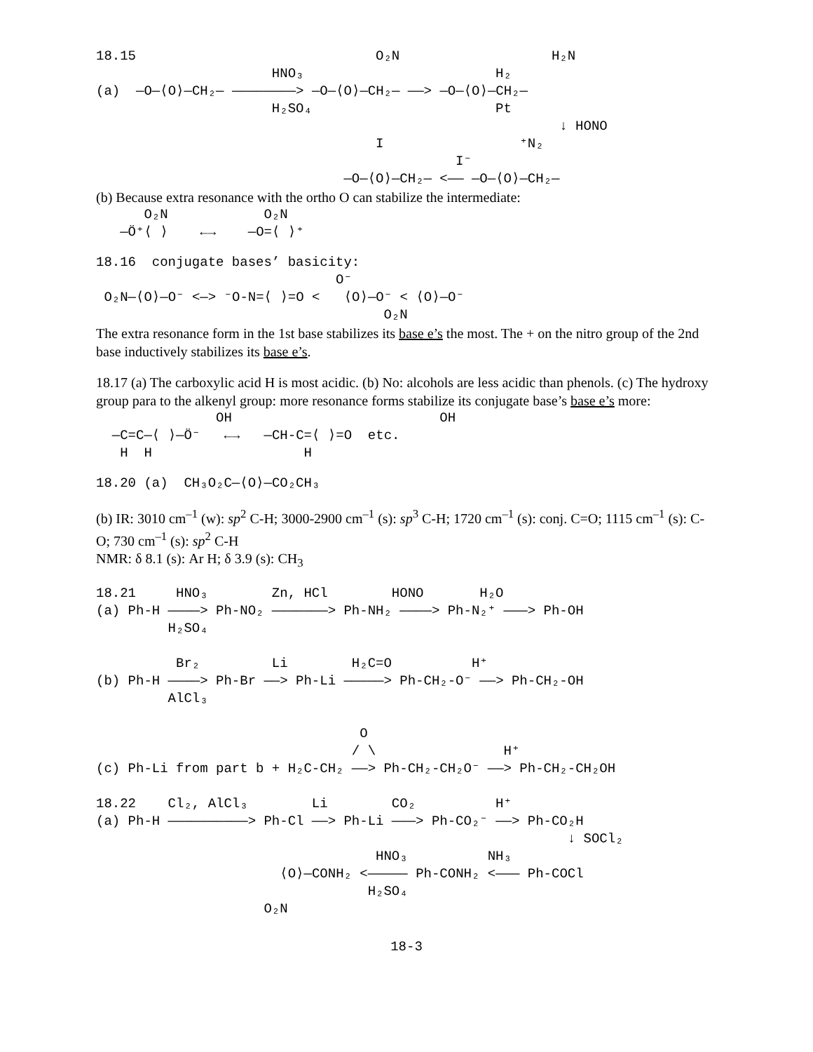18.15                              O₂N                   H₂N
                      HNO₃                        H₂
(a)  —O—⟨O⟩—CH₂— ————————> —O—⟨O⟩—CH₂— ——> —O—⟨O⟩—CH₂—
                      H₂SO₄                       Pt
                                                          ↓ HONO
                                   I                 ⁺N₂
                                             I⁻
                               —O—⟨O⟩—CH₂— <—— —O—⟨O⟩—CH₂—
(b) Because extra resonance with the ortho O can stabilize the intermediate:
      O₂N            O₂N
   —Ö⁺⟨ ⟩    ←→    —O=⟨ ⟩⁺
18.16  conjugate bases’ basicity:
                              O⁻
 O₂N—⟨O⟩—O⁻ <—> ⁻O-N=⟨ ⟩=O <   ⟨O⟩—O⁻ < ⟨O⟩—O⁻
                                    O₂N
The extra resonance form in the 1st base stabilizes its base e’s the most. The + on the nitro group of the 2nd base inductively stabilizes its base e’s.
18.17 (a) The carboxylic acid H is most acidic. (b) No: alcohols are less acidic than phenols. (c) The hydroxy group para to the alkenyl group: more resonance forms stabilize its conjugate base’s base e’s more:
               OH                          OH
  —C=C—⟨ ⟩—Ö⁻   ←→   —CH-C=⟨ ⟩=O  etc.
   H  H                   H
18.20 (a)  CH₃O₂C—⟨O⟩—CO₂CH₃
(b) IR: 3010 cm<sup>–1</sup> (w): sp<sup>2</sup> C-H; 3000-2900 cm<sup>–1</sup> (s): sp<sup>3</sup> C-H; 1720 cm<sup>–1</sup> (s): conj. C=O; 1115 cm<sup>–1</sup> (s): C-O; 730 cm<sup>–1</sup> (s): sp<sup>2</sup> C-H
NMR: δ 8.1 (s): Ar H; δ 3.9 (s): CH<sub>3</sub>
18.21     HNO₃        Zn, HCl        HONO       H₂O
(a) Ph-H ————> Ph-NO₂ ———————> Ph-NH₂ ————> Ph-N₂⁺ ———> Ph-OH
         H₂SO₄

          Br₂         Li        H₂C=O          H⁺
(b) Ph-H ————> Ph-Br ——> Ph-Li —————> Ph-CH₂-O⁻ ——> Ph-CH₂-OH
         AlCl₃

                                 O
                                / \                H⁺
(c) Ph-Li from part b + H₂C-CH₂ ——> Ph-CH₂-CH₂O⁻ ——> Ph-CH₂-CH₂OH

18.22    Cl₂, AlCl₃        Li        CO₂          H⁺
(a) Ph-H ——————————> Ph-Cl ——> Ph-Li ———> Ph-CO₂⁻ ——> Ph-CO₂H
                                                           ↓ SOCl₂
                                   HNO₃          NH₃
                       ⟨O⟩—CONH₂ <————— Ph-CONH₂ <——— Ph-COCl
                                  H₂SO₄
                     O₂N
18-3